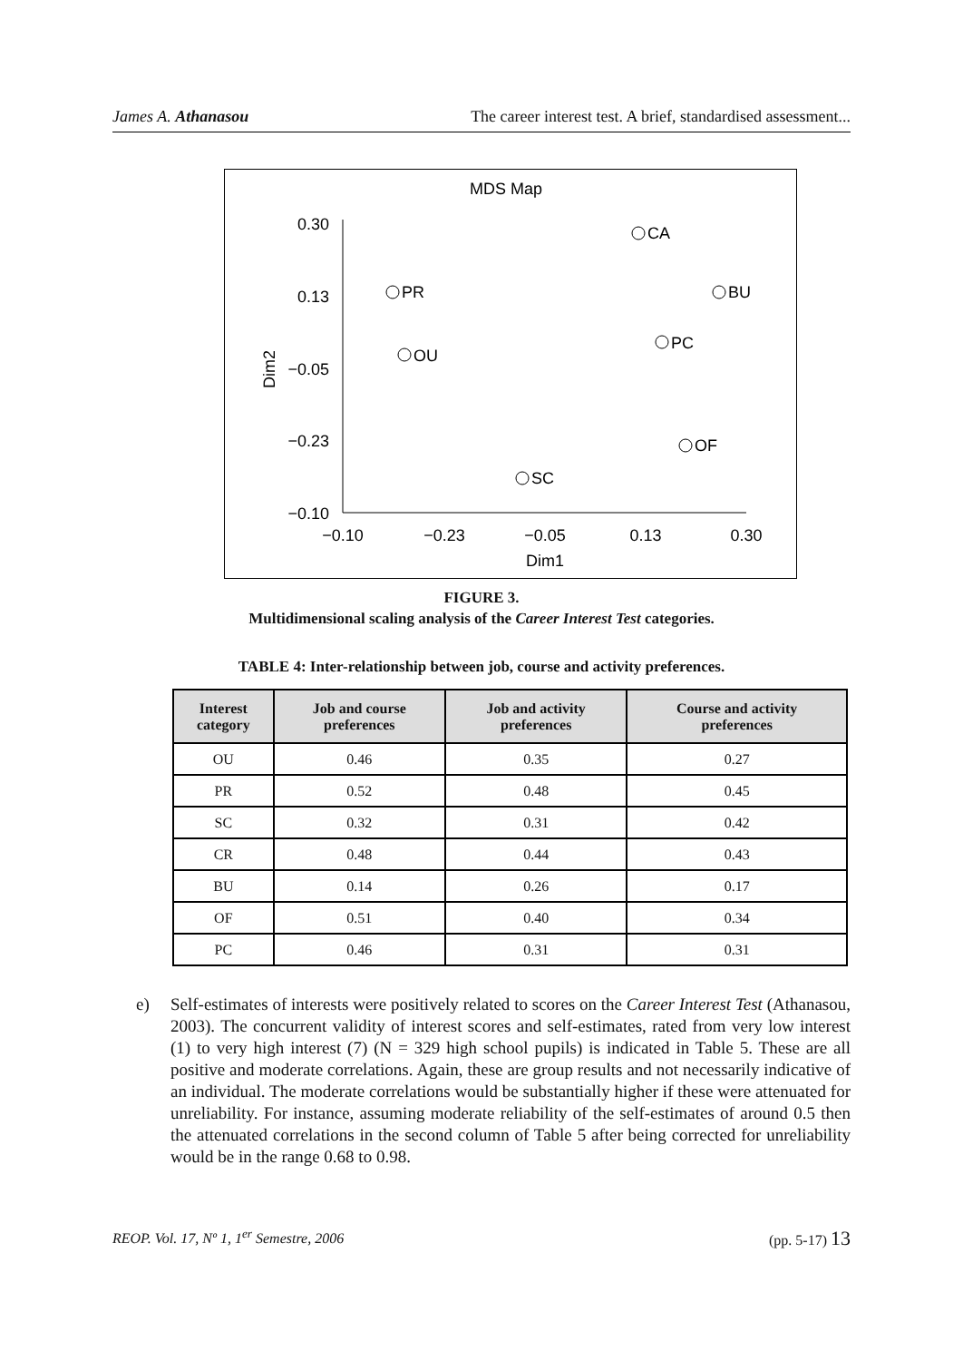James A. Athanasou The career interest test. A brief, standardised assessment...
MDS Map
0.30
0.13
−0.05
−0.23
−0.10
−0.10
−0.23
−0.05
0.13
0.30
Dim1
Dim2
CA
PR
BU
PC
OU
OF
SC
FIGURE 3.
Multidimensional scaling analysis of the Career Interest Test categories.
TABLE 4: Inter-relationship between job, course and activity preferences.
| Interest category | Job and course preferences | Job and activity preferences | Course and activity preferences |
| --- | --- | --- | --- |
| OU | 0.46 | 0.35 | 0.27 |
| PR | 0.52 | 0.48 | 0.45 |
| SC | 0.32 | 0.31 | 0.42 |
| CR | 0.48 | 0.44 | 0.43 |
| BU | 0.14 | 0.26 | 0.17 |
| OF | 0.51 | 0.40 | 0.34 |
| PC | 0.46 | 0.31 | 0.31 |
e) Self-estimates of interests were positively related to scores on the Career Interest Test (Athanasou, 2003). The concurrent validity of interest scores and self-estimates, rated from very low interest (1) to very high interest (7) (N = 329 high school pupils) is indicated in Table 5. These are all positive and moderate correlations. Again, these are group results and not necessarily indicative of an individual. The moderate correlations would be substantially higher if these were attenuated for unreliability. For instance, assuming moderate reliability of the self-estimates of around 0.5 then the attenuated correlations in the second column of Table 5 after being corrected for unreliability would be in the range 0.68 to 0.98.
REOP. Vol. 17, Nº 1, 1<sup>er</sup> Semestre, 2006 (pp. 5-17) 13